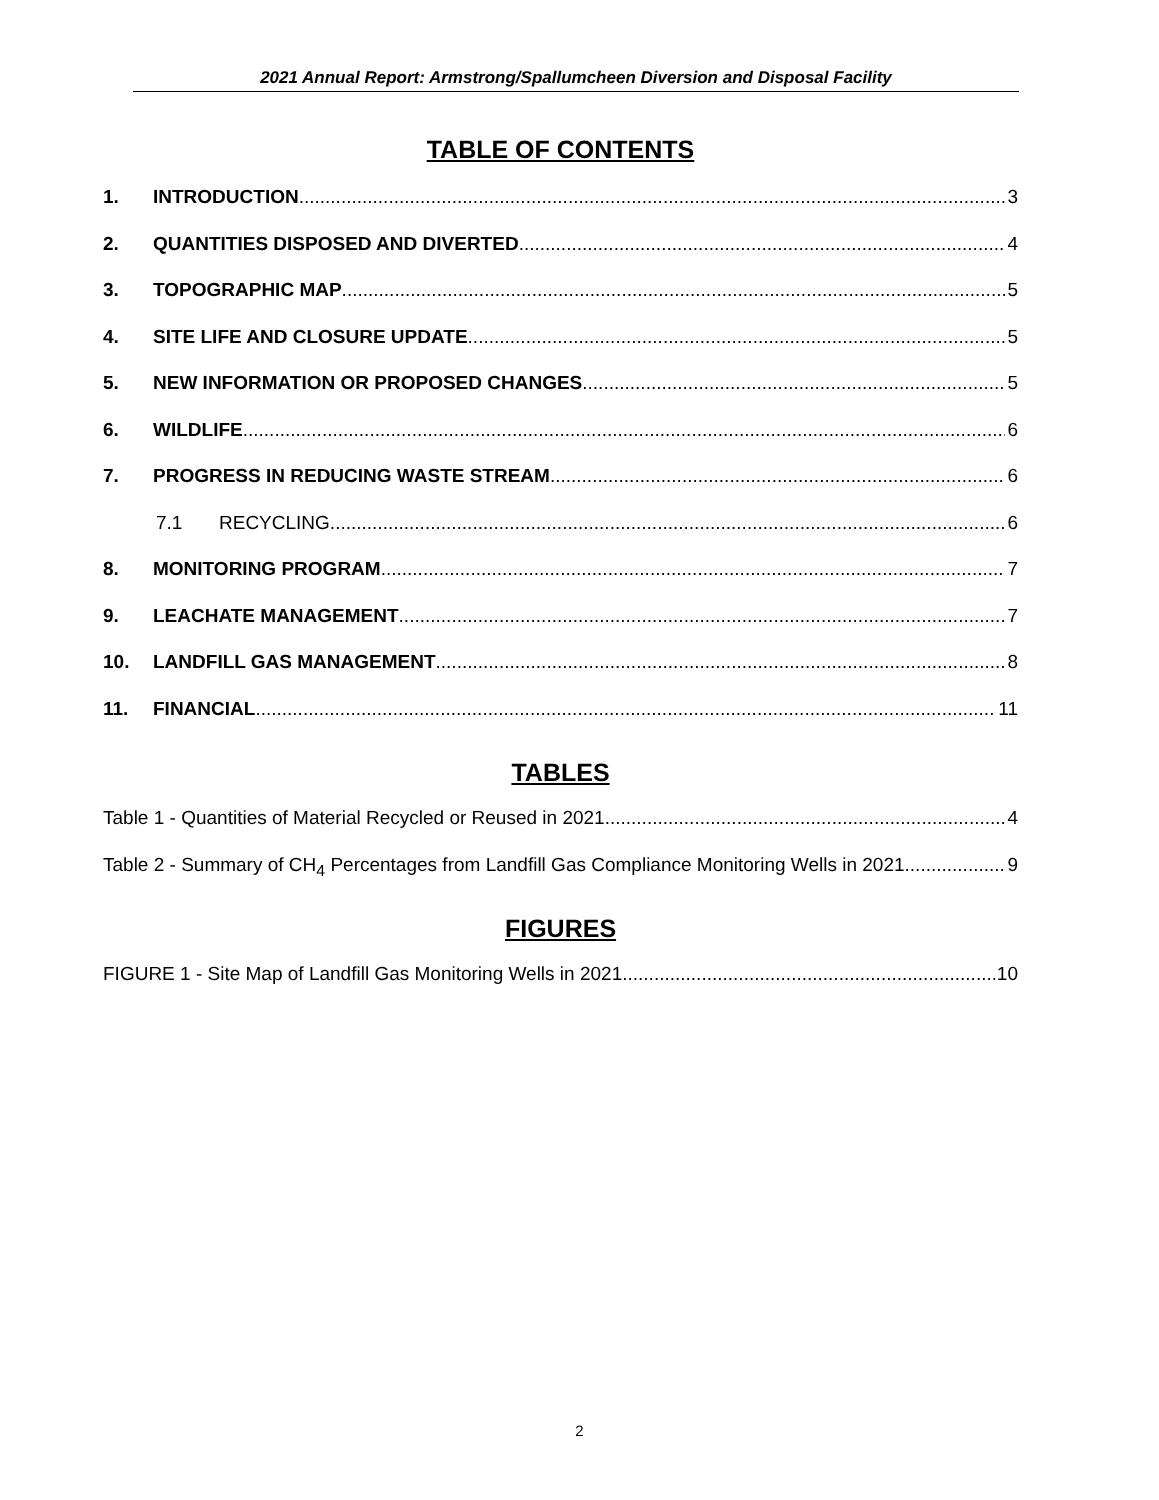2021 Annual Report: Armstrong/Spallumcheen Diversion and Disposal Facility
TABLE OF CONTENTS
1. INTRODUCTION 3
2. QUANTITIES DISPOSED AND DIVERTED 4
3. TOPOGRAPHIC MAP 5
4. SITE LIFE AND CLOSURE UPDATE 5
5. NEW INFORMATION OR PROPOSED CHANGES 5
6. WILDLIFE 6
7. PROGRESS IN REDUCING WASTE STREAM 6
7.1 RECYCLING 6
8. MONITORING PROGRAM 7
9. LEACHATE MANAGEMENT 7
10. LANDFILL GAS MANAGEMENT 8
11. FINANCIAL 11
TABLES
Table 1 - Quantities of Material Recycled or Reused in 2021 4
Table 2 - Summary of CH<sub>4</sub> Percentages from Landfill Gas Compliance Monitoring Wells in 2021 9
FIGURES
FIGURE 1 - Site Map of Landfill Gas Monitoring Wells in 2021 10
2